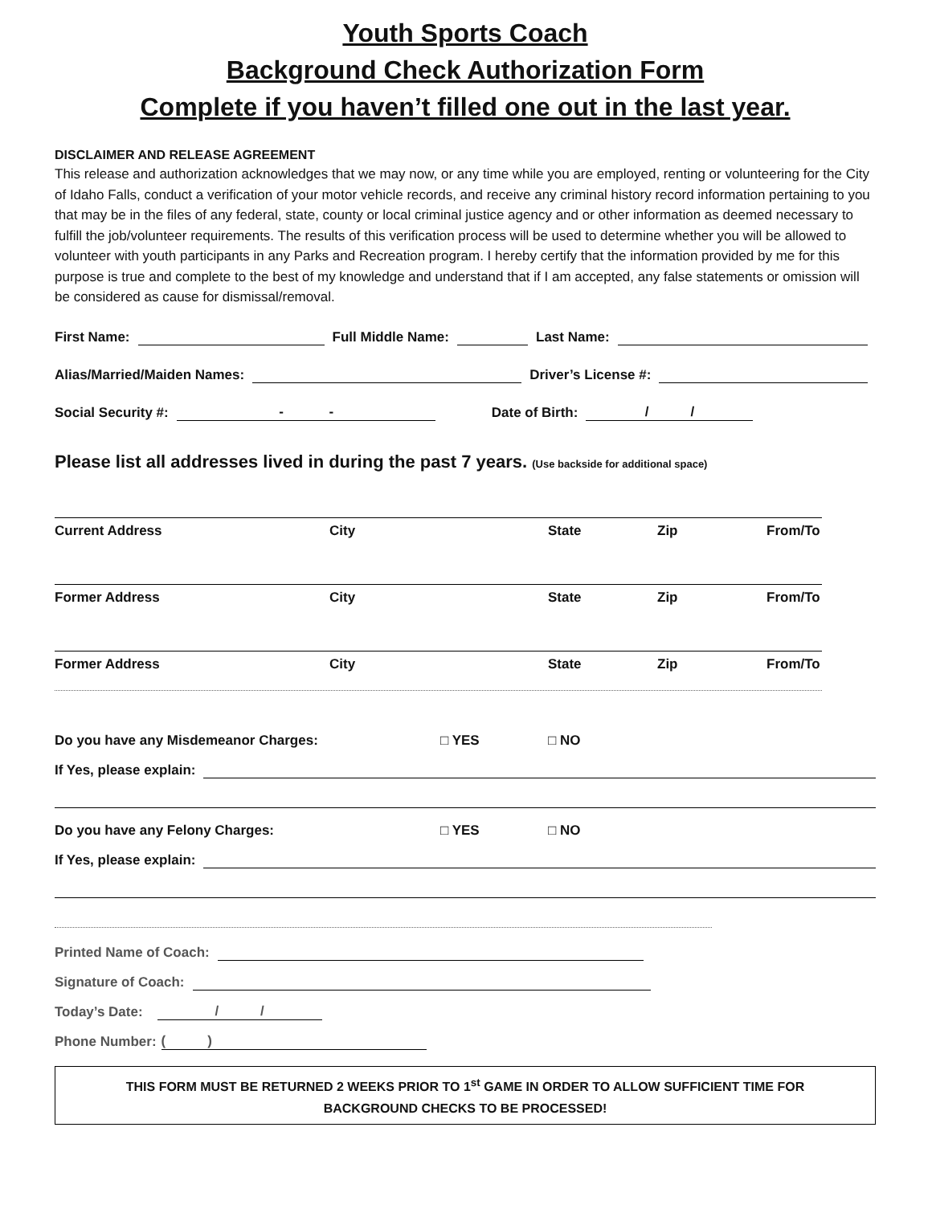Youth Sports Coach
Background Check Authorization Form
Complete if you haven’t filled one out in the last year.
DISCLAIMER AND RELEASE AGREEMENT
This release and authorization acknowledges that we may now, or any time while you are employed, renting or volunteering for the City of Idaho Falls, conduct a verification of your motor vehicle records, and receive any criminal history record information pertaining to you that may be in the files of any federal, state, county or local criminal justice agency and or other information as deemed necessary to fulfill the job/volunteer requirements. The results of this verification process will be used to determine whether you will be allowed to volunteer with youth participants in any Parks and Recreation program. I hereby certify that the information provided by me for this purpose is true and complete to the best of my knowledge and understand that if I am accepted, any false statements or omission will be considered as cause for dismissal/removal.
First Name: Full Middle Name: Last Name:
Alias/Married/Maiden Names: Driver’s License #:
Social Security #: - - Date of Birth: / /
Please list all addresses lived in during the past 7 years. (Use backside for additional space)
Current Address City State Zip From/To
Former Address City State Zip From/To
Former Address City State Zip From/To
Do you have any Misdemeanor Charges: □ YES □ NO
If Yes, please explain:
Do you have any Felony Charges: □ YES □ NO
If Yes, please explain:
Printed Name of Coach:
Signature of Coach:
Today’s Date: / /
Phone Number: ( )
THIS FORM MUST BE RETURNED 2 WEEKS PRIOR TO 1<sup>st</sup> GAME IN ORDER TO ALLOW SUFFICIENT TIME FOR
BACKGROUND CHECKS TO BE PROCESSED!